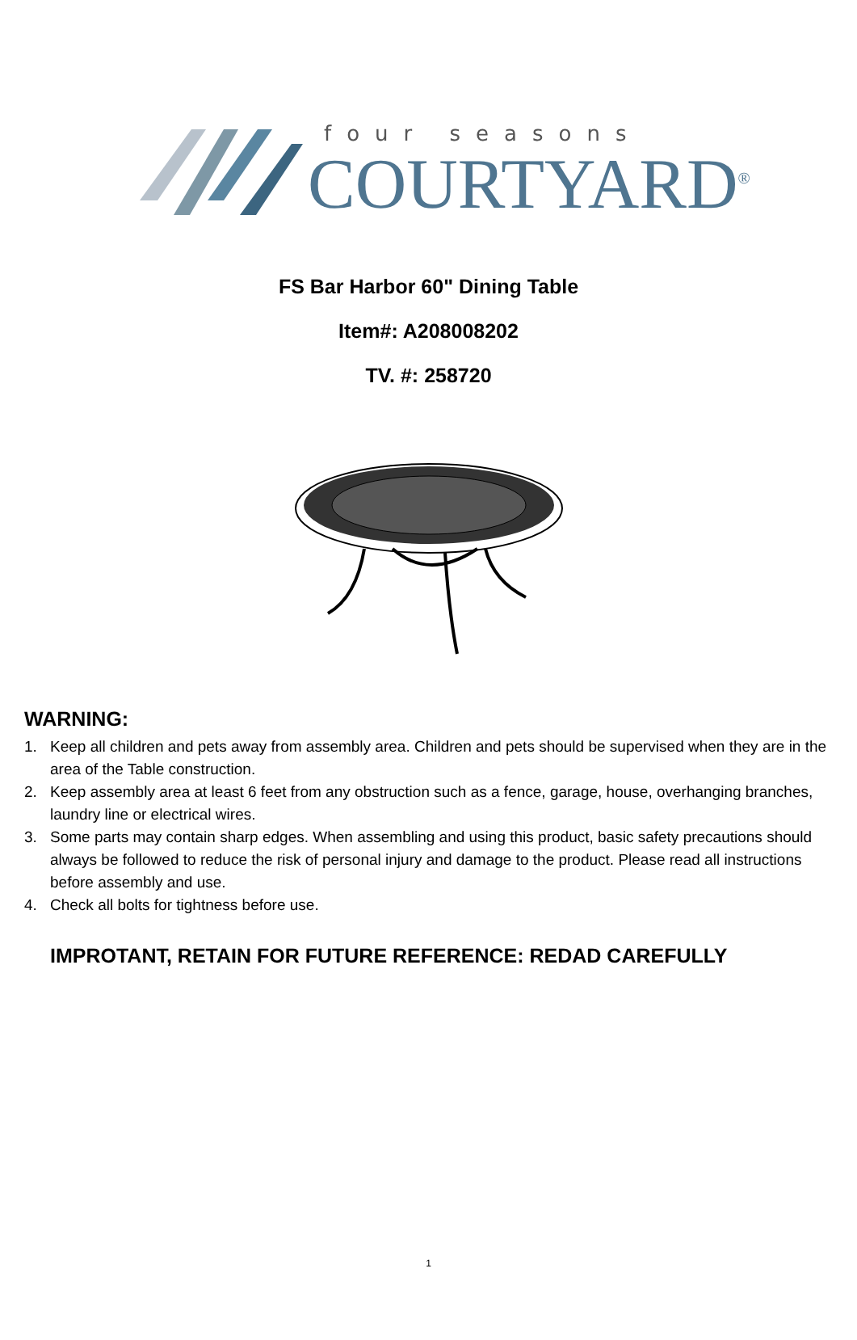four seasons
COURTYARD<sup>®</sup>
FS Bar Harbor 60" Dining Table
Item#: A208008202
TV. #: 258720
WARNING:
1. Keep all children and pets away from assembly area. Children and pets should be supervised when they are in the area of the Table construction.
2. Keep assembly area at least 6 feet from any obstruction such as a fence, garage, house, overhanging branches, laundry line or electrical wires.
3. Some parts may contain sharp edges. When assembling and using this product, basic safety precautions should always be followed to reduce the risk of personal injury and damage to the product. Please read all instructions before assembly and use.
4. Check all bolts for tightness before use.
IMPROTANT, RETAIN FOR FUTURE REFERENCE: REDAD CAREFULLY
1